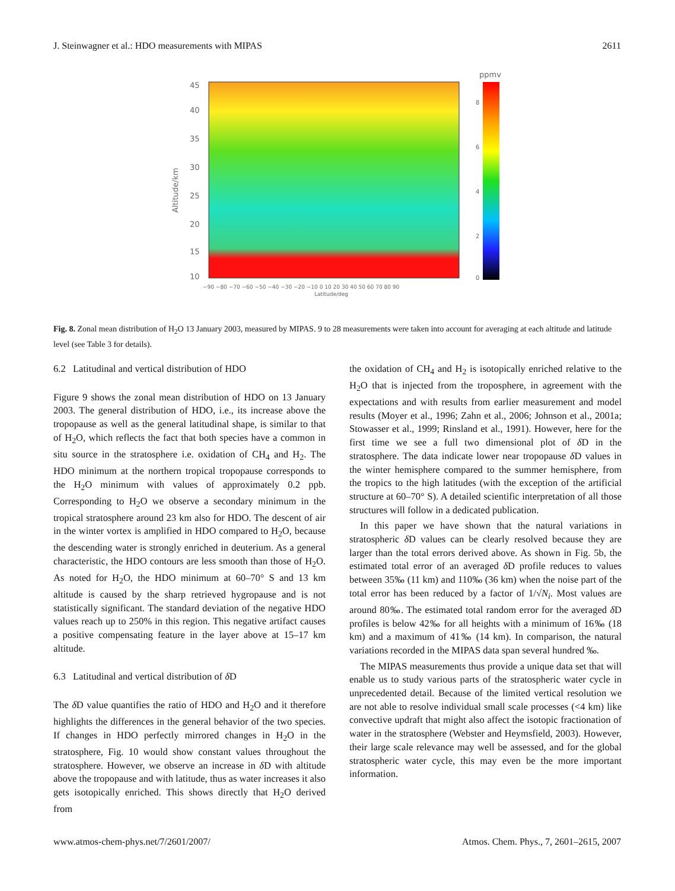J. Steinwagner et al.: HDO measurements with MIPAS 2611
45
40
35
30
25
20
15
10
Altitude/km
ppmv
8
6
4
2
0
−90 −80 −70 −60 −50 −40 −30 −20 −10 0 10 20 30 40 50 60 70 80 90
Latitude/deg
Fig. 8. Zonal mean distribution of H<sub>2</sub>O 13 January 2003, measured by MIPAS. 9 to 28 measurements were taken into account for averaging at each altitude and latitude level (see Table 3 for details).
6.2 Latitudinal and vertical distribution of HDO
Figure 9 shows the zonal mean distribution of HDO on 13 January 2003. The general distribution of HDO, i.e., its increase above the tropopause as well as the general latitudinal shape, is similar to that of H<sub>2</sub>O, which reflects the fact that both species have a common in situ source in the stratosphere i.e. oxidation of CH<sub>4</sub> and H<sub>2</sub>. The HDO minimum at the northern tropical tropopause corresponds to the H<sub>2</sub>O minimum with values of approximately 0.2 ppb. Corresponding to H<sub>2</sub>O we observe a secondary minimum in the tropical stratosphere around 23 km also for HDO. The descent of air in the winter vortex is amplified in HDO compared to H<sub>2</sub>O, because the descending water is strongly enriched in deuterium. As a general characteristic, the HDO contours are less smooth than those of H<sub>2</sub>O. As noted for H<sub>2</sub>O, the HDO minimum at 60–70° S and 13 km altitude is caused by the sharp retrieved hygropause and is not statistically significant. The standard deviation of the negative HDO values reach up to 250% in this region. This negative artifact causes a positive compensating feature in the layer above at 15–17 km altitude.
6.3 Latitudinal and vertical distribution of δ D
The δ D value quantifies the ratio of HDO and H<sub>2</sub>O and it therefore highlights the differences in the general behavior of the two species. If changes in HDO perfectly mirrored changes in H<sub>2</sub>O in the stratosphere, Fig. 10 would show constant values throughout the stratosphere. However, we observe an increase in δ D with altitude above the tropopause and with latitude, thus as water increases it also gets isotopically enriched. This shows directly that H<sub>2</sub>O derived from
the oxidation of CH<sub>4</sub> and H<sub>2</sub> is isotopically enriched relative to the H<sub>2</sub>O that is injected from the troposphere, in agreement with the expectations and with results from earlier measurement and model results (Moyer et al., 1996; Zahn et al., 2006; Johnson et al., 2001a; Stowasser et al., 1999; Rinsland et al., 1991). However, here for the first time we see a full two dimensional plot of δ D in the stratosphere. The data indicate lower near tropopause δ D values in the winter hemisphere compared to the summer hemisphere, from the tropics to the high latitudes (with the exception of the artificial structure at 60–70° S). A detailed scientific interpretation of all those structures will follow in a dedicated publication.
In this paper we have shown that the natural variations in stratospheric δ D values can be clearly resolved because they are larger than the total errors derived above. As shown in Fig. 5b, the estimated total error of an averaged δ D profile reduces to values between 35‰ (11 km) and 110‰ (36 km) when the noise part of the total error has been reduced by a factor of 1/√N<sub>i</sub>. Most values are around 80‰. The estimated total random error for the averaged δ D profiles is below 42‰ for all heights with a minimum of 16‰ (18 km) and a maximum of 41‰ (14 km). In comparison, the natural variations recorded in the MIPAS data span several hundred ‰.
The MIPAS measurements thus provide a unique data set that will enable us to study various parts of the stratospheric water cycle in unprecedented detail. Because of the limited vertical resolution we are not able to resolve individual small scale processes (<4 km) like convective updraft that might also affect the isotopic fractionation of water in the stratosphere (Webster and Heymsfield, 2003). However, their large scale relevance may well be assessed, and for the global stratospheric water cycle, this may even be the more important information.
www.atmos-chem-phys.net/7/2601/2007/ Atmos. Chem. Phys., 7, 2601–2615, 2007